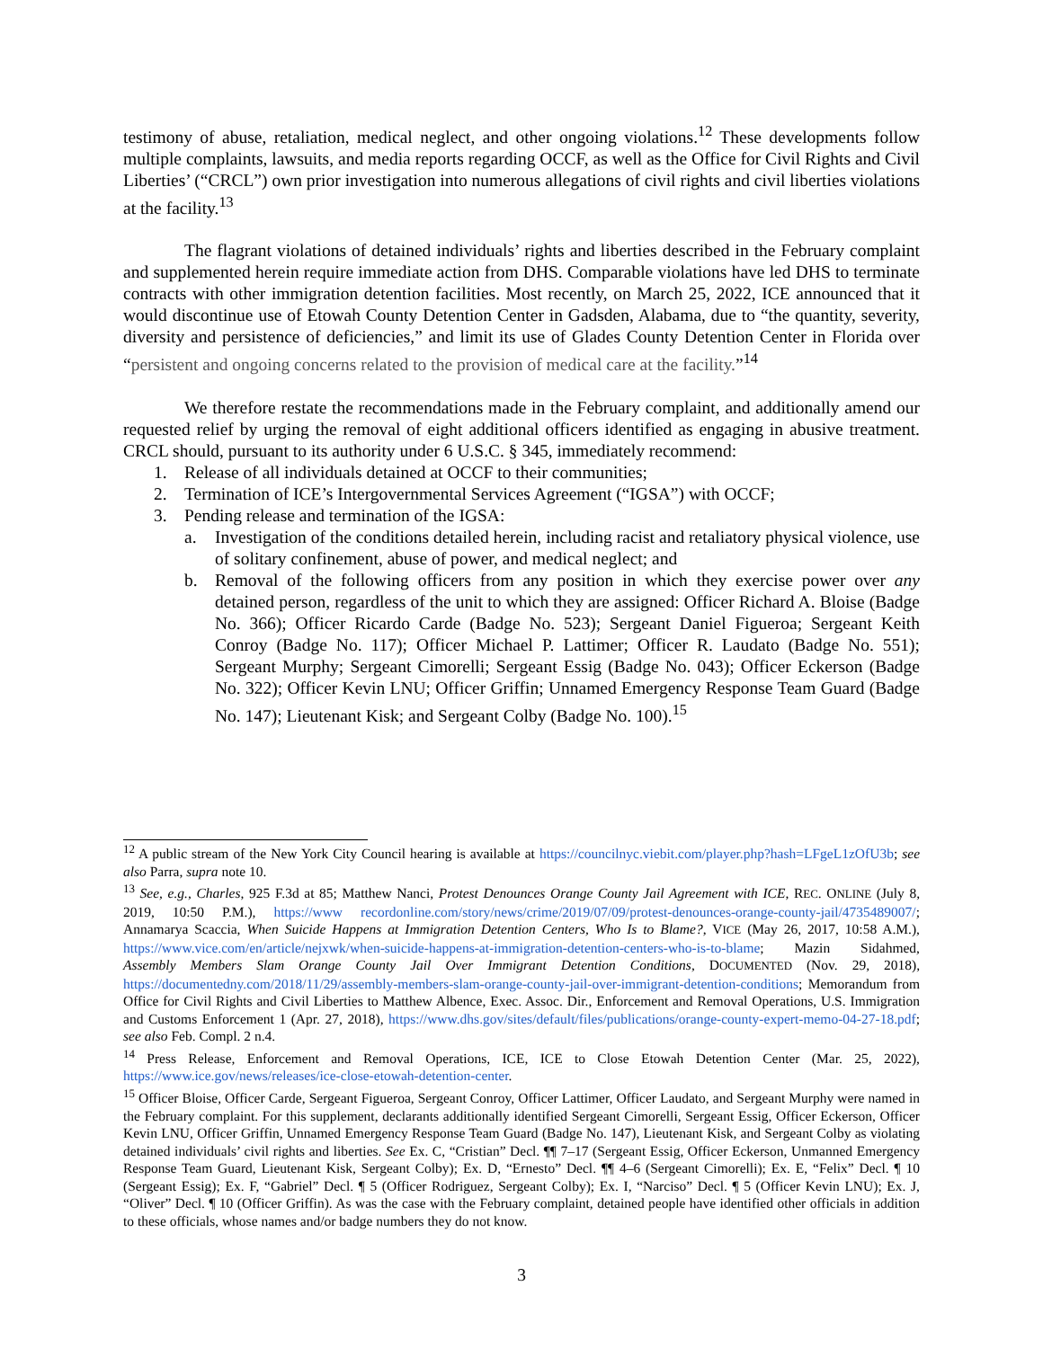testimony of abuse, retaliation, medical neglect, and other ongoing violations.<sup>12</sup> These developments follow multiple complaints, lawsuits, and media reports regarding OCCF, as well as the Office for Civil Rights and Civil Liberties’ (“CRCL”) own prior investigation into numerous allegations of civil rights and civil liberties violations at the facility.<sup>13</sup>
The flagrant violations of detained individuals’ rights and liberties described in the February complaint and supplemented herein require immediate action from DHS. Comparable violations have led DHS to terminate contracts with other immigration detention facilities. Most recently, on March 25, 2022, ICE announced that it would discontinue use of Etowah County Detention Center in Gadsden, Alabama, due to “the quantity, severity, diversity and persistence of deficiencies,” and limit its use of Glades County Detention Center in Florida over “persistent and ongoing concerns related to the provision of medical care at the facility.”<sup>14</sup>
We therefore restate the recommendations made in the February complaint, and additionally amend our requested relief by urging the removal of eight additional officers identified as engaging in abusive treatment. CRCL should, pursuant to its authority under 6 U.S.C. § 345, immediately recommend:
1. Release of all individuals detained at OCCF to their communities;
2. Termination of ICE’s Intergovernmental Services Agreement (“IGSA”) with OCCF;
3. Pending release and termination of the IGSA:
a. Investigation of the conditions detailed herein, including racist and retaliatory physical violence, use of solitary confinement, abuse of power, and medical neglect; and
b. Removal of the following officers from any position in which they exercise power over any detained person, regardless of the unit to which they are assigned: Officer Richard A. Bloise (Badge No. 366); Officer Ricardo Carde (Badge No. 523); Sergeant Daniel Figueroa; Sergeant Keith Conroy (Badge No. 117); Officer Michael P. Lattimer; Officer R. Laudato (Badge No. 551); Sergeant Murphy; Sergeant Cimorelli; Sergeant Essig (Badge No. 043); Officer Eckerson (Badge No. 322); Officer Kevin LNU; Officer Griffin; Unnamed Emergency Response Team Guard (Badge No. 147); Lieutenant Kisk; and Sergeant Colby (Badge No. 100).<sup>15</sup>
<sup>12</sup> A public stream of the New York City Council hearing is available at https://councilnyc.viebit.com/player.php?hash=LFgeL1zOfU3b; see also Parra, supra note 10.
<sup>13</sup> See, e.g., Charles, 925 F.3d at 85; Matthew Nanci, Protest Denounces Orange County Jail Agreement with ICE, REC. ONLINE (July 8, 2019, 10:50 P.M.), https://www recordonline.com/story/news/crime/2019/07/09/protest-denounces-orange-county-jail/4735489007/; Annamarya Scaccia, When Suicide Happens at Immigration Detention Centers, Who Is to Blame?, VICE (May 26, 2017, 10:58 A.M.), https://www.vice.com/en/article/nejxwk/when-suicide-happens-at-immigration-detention-centers-who-is-to-blame; Mazin Sidahmed, Assembly Members Slam Orange County Jail Over Immigrant Detention Conditions, DOCUMENTED (Nov. 29, 2018), https://documentedny.com/2018/11/29/assembly-members-slam-orange-county-jail-over-immigrant-detention-conditions; Memorandum from Office for Civil Rights and Civil Liberties to Matthew Albence, Exec. Assoc. Dir., Enforcement and Removal Operations, U.S. Immigration and Customs Enforcement 1 (Apr. 27, 2018), https://www.dhs.gov/sites/default/files/publications/orange-county-expert-memo-04-27-18.pdf; see also Feb. Compl. 2 n.4.
<sup>14</sup> Press Release, Enforcement and Removal Operations, ICE, ICE to Close Etowah Detention Center (Mar. 25, 2022), https://www.ice.gov/news/releases/ice-close-etowah-detention-center.
<sup>15</sup> Officer Bloise, Officer Carde, Sergeant Figueroa, Sergeant Conroy, Officer Lattimer, Officer Laudato, and Sergeant Murphy were named in the February complaint. For this supplement, declarants additionally identified Sergeant Cimorelli, Sergeant Essig, Officer Eckerson, Officer Kevin LNU, Officer Griffin, Unnamed Emergency Response Team Guard (Badge No. 147), Lieutenant Kisk, and Sergeant Colby as violating detained individuals’ civil rights and liberties. See Ex. C, “Cristian” Decl. ¶¶ 7–17 (Sergeant Essig, Officer Eckerson, Unmanned Emergency Response Team Guard, Lieutenant Kisk, Sergeant Colby); Ex. D, “Ernesto” Decl. ¶¶ 4–6 (Sergeant Cimorelli); Ex. E, “Felix” Decl. ¶ 10 (Sergeant Essig); Ex. F, “Gabriel” Decl. ¶ 5 (Officer Rodriguez, Sergeant Colby); Ex. I, “Narciso” Decl. ¶ 5 (Officer Kevin LNU); Ex. J, “Oliver” Decl. ¶ 10 (Officer Griffin). As was the case with the February complaint, detained people have identified other officials in addition to these officials, whose names and/or badge numbers they do not know.
3